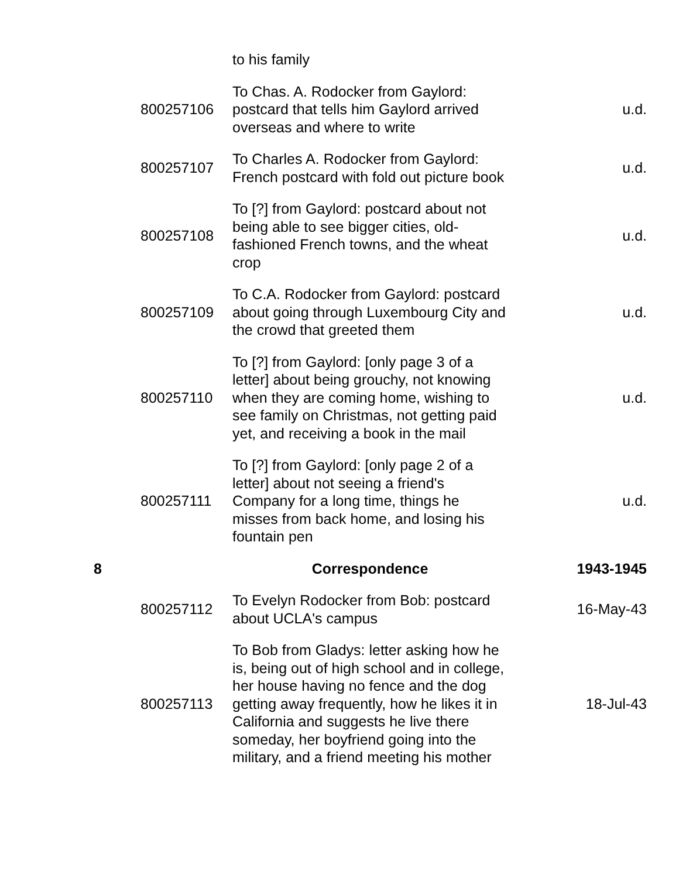| | | to his family | |
| | 800257106 | To Chas. A. Rodocker from Gaylord: postcard that tells him Gaylord arrived overseas and where to write | u.d. |
| | 800257107 | To Charles A. Rodocker from Gaylord: French postcard with fold out picture book | u.d. |
| | 800257108 | To [?] from Gaylord: postcard about not being able to see bigger cities, old-fashioned French towns, and the wheat crop | u.d. |
| | 800257109 | To C.A. Rodocker from Gaylord: postcard about going through Luxembourg City and the crowd that greeted them | u.d. |
| | 800257110 | To [?] from Gaylord: [only page 3 of a letter] about being grouchy, not knowing when they are coming home, wishing to see family on Christmas, not getting paid yet, and receiving a book in the mail | u.d. |
| | 800257111 | To [?] from Gaylord: [only page 2 of a letter] about not seeing a friend's Company for a long time, things he misses from back home, and losing his fountain pen | u.d. |
| 8 | | Correspondence | 1943-1945 |
| | 800257112 | To Evelyn Rodocker from Bob: postcard about UCLA's campus | 16-May-43 |
| | 800257113 | To Bob from Gladys: letter asking how he is, being out of high school and in college, her house having no fence and the dog getting away frequently, how he likes it in California and suggests he live there someday, her boyfriend going into the military, and a friend meeting his mother | 18-Jul-43 |